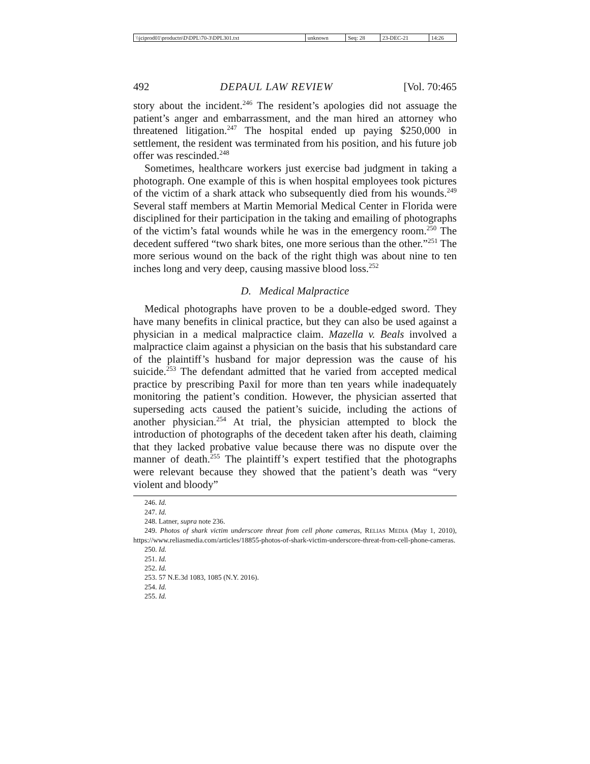| \\jciprod01\productn\D\DPL\70-3\DPL301.txt | unknown | Seq: 28 | 23-DEC-21 | 14:26 |
492 DEPAUL LAW REVIEW [Vol. 70:465
story about the incident.<sup>246</sup> The resident’s apologies did not assuage the patient’s anger and embarrassment, and the man hired an attorney who threatened litigation.<sup>247</sup> The hospital ended up paying $250,000 in settlement, the resident was terminated from his position, and his future job offer was rescinded.<sup>248</sup>
Sometimes, healthcare workers just exercise bad judgment in taking a photograph. One example of this is when hospital employees took pictures of the victim of a shark attack who subsequently died from his wounds.<sup>249</sup> Several staff members at Martin Memorial Medical Center in Florida were disciplined for their participation in the taking and emailing of photographs of the victim’s fatal wounds while he was in the emergency room.<sup>250</sup> The decedent suffered “two shark bites, one more serious than the other.”<sup>251</sup> The more serious wound on the back of the right thigh was about nine to ten inches long and very deep, causing massive blood loss.<sup>252</sup>
D. Medical Malpractice
Medical photographs have proven to be a double-edged sword. They have many benefits in clinical practice, but they can also be used against a physician in a medical malpractice claim. Mazella v. Beals involved a malpractice claim against a physician on the basis that his substandard care of the plaintiff’s husband for major depression was the cause of his suicide.<sup>253</sup> The defendant admitted that he varied from accepted medical practice by prescribing Paxil for more than ten years while inadequately monitoring the patient’s condition. However, the physician asserted that superseding acts caused the patient’s suicide, including the actions of another physician.<sup>254</sup> At trial, the physician attempted to block the introduction of photographs of the decedent taken after his death, claiming that they lacked probative value because there was no dispute over the manner of death.<sup>255</sup> The plaintiff’s expert testified that the photographs were relevant because they showed that the patient’s death was “very violent and bloody”
246. Id.
247. Id.
248. Latner, supra note 236.
249. Photos of shark victim underscore threat from cell phone cameras, RELIAS MEDIA (May 1, 2010), https://www.reliasmedia.com/articles/18855-photos-of-shark-victim-underscore-threat-from-cell-phone-cameras.
250. Id.
251. Id.
252. Id.
253. 57 N.E.3d 1083, 1085 (N.Y. 2016).
254. Id.
255. Id.